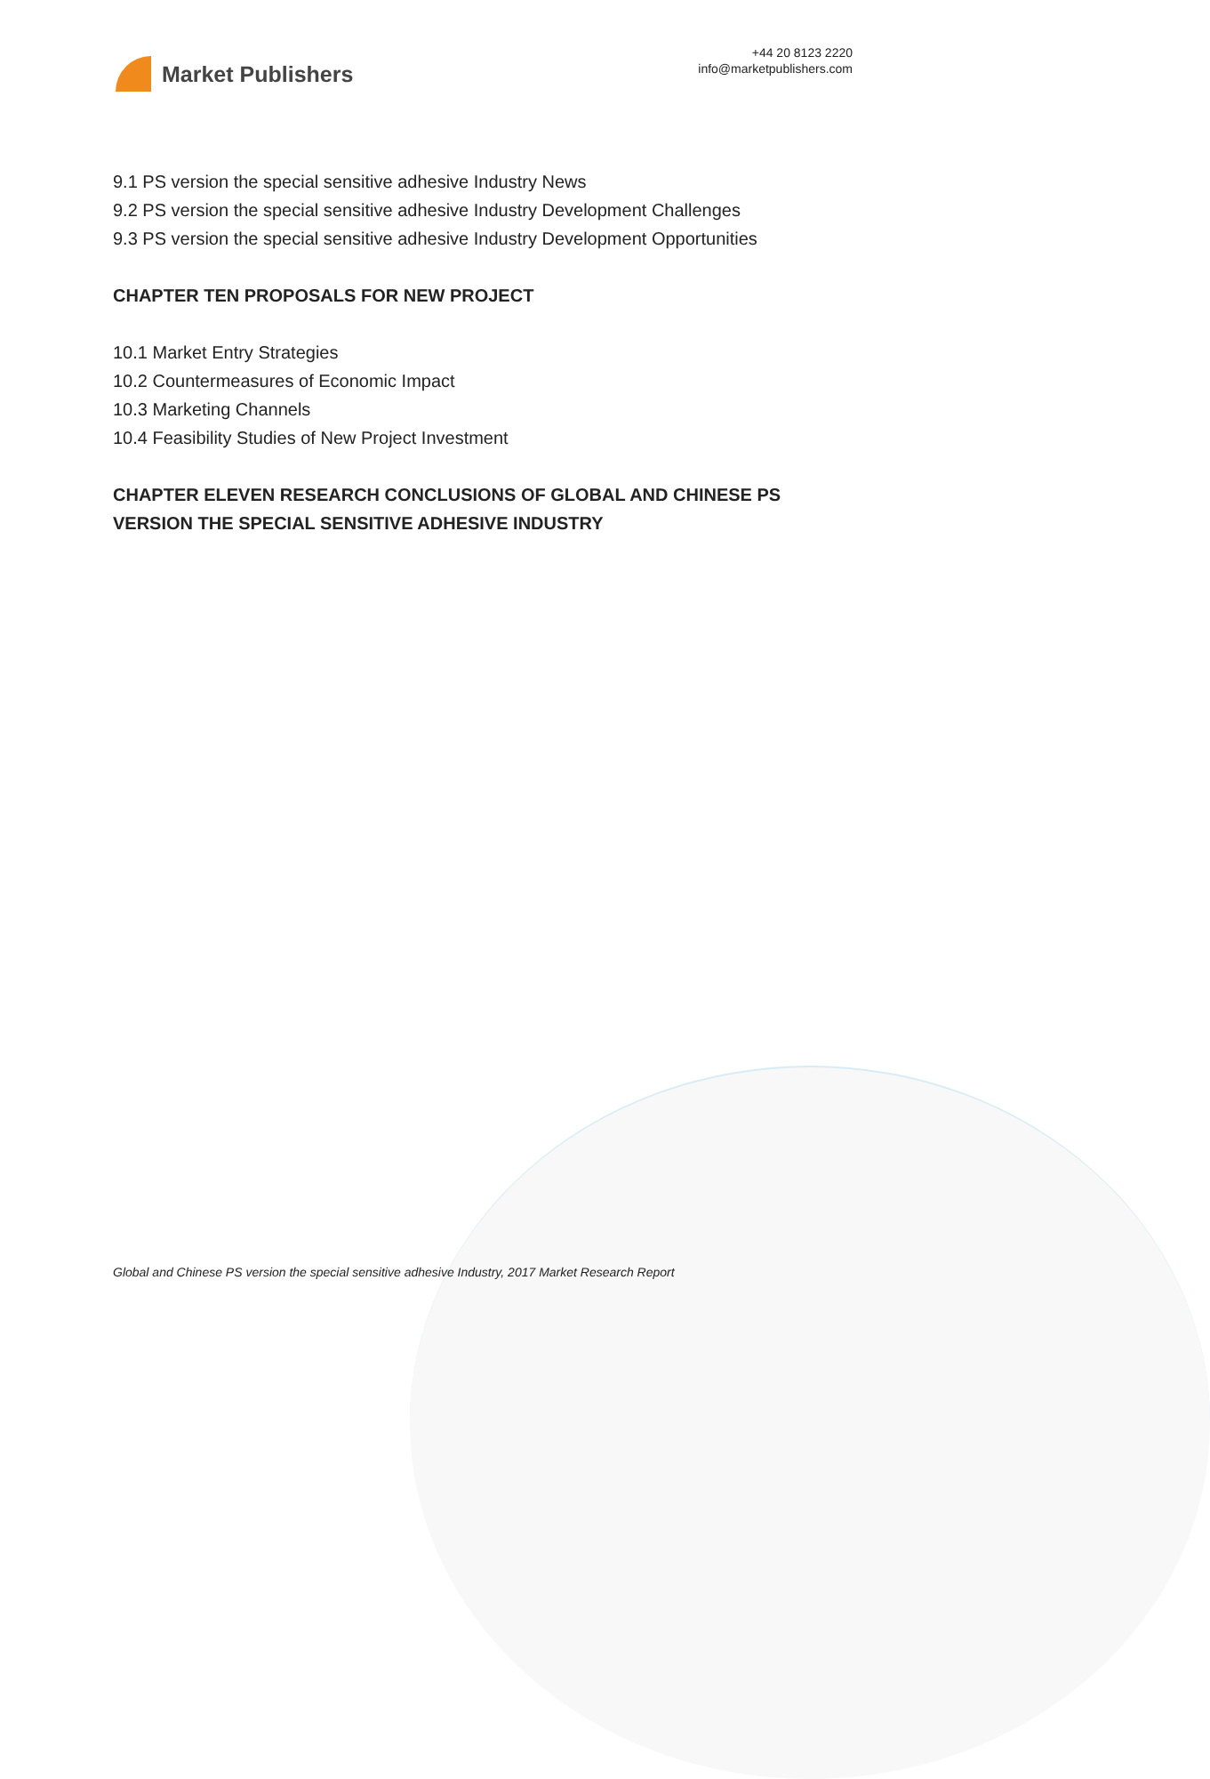Market Publishers
+44 20 8123 2220
info@marketpublishers.com
9.1 PS version the special sensitive adhesive Industry News
9.2 PS version the special sensitive adhesive Industry Development Challenges
9.3 PS version the special sensitive adhesive Industry Development Opportunities
CHAPTER TEN PROPOSALS FOR NEW PROJECT
10.1 Market Entry Strategies
10.2 Countermeasures of Economic Impact
10.3 Marketing Channels
10.4 Feasibility Studies of New Project Investment
CHAPTER ELEVEN RESEARCH CONCLUSIONS OF GLOBAL AND CHINESE PS VERSION THE SPECIAL SENSITIVE ADHESIVE INDUSTRY
Global and Chinese PS version the special sensitive adhesive Industry, 2017 Market Research Report